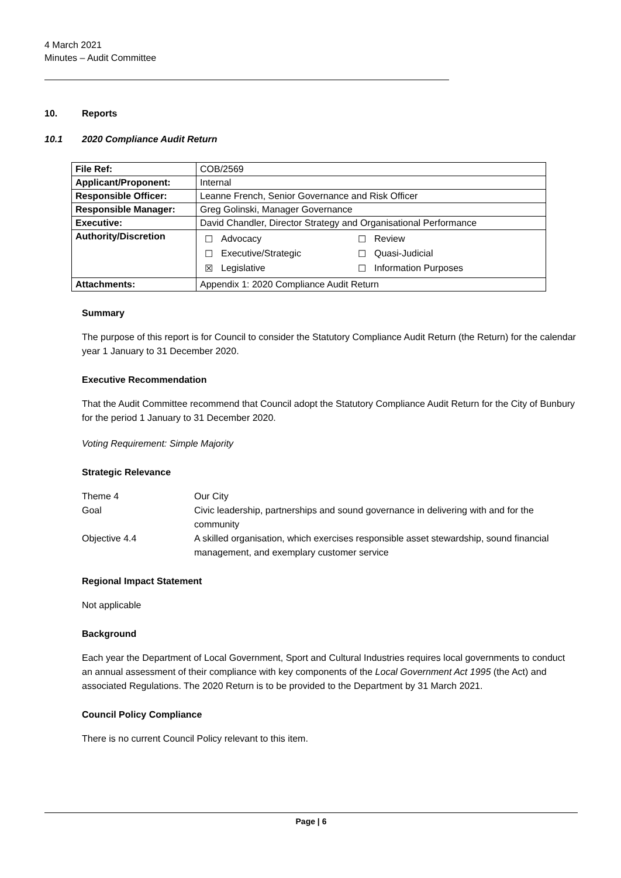4 March 2021
Minutes – Audit Committee
10. Reports
10.1 2020 Compliance Audit Return
| File Ref: | COB/2569 |
| Applicant/Proponent: | Internal |
| Responsible Officer: | Leanne French, Senior Governance and Risk Officer |
| Responsible Manager: | Greg Golinski, Manager Governance |
| Executive: | David Chandler, Director Strategy and Organisational Performance |
| Authority/Discretion | / ☐ / Advocacy / ☐ / Review / / ☐ / Executive/Strategic / ☐ / Quasi-Judicial / / ☒ / Legislative / ☐ / Information Purposes / |
| Attachments: | Appendix 1: 2020 Compliance Audit Return |
Summary
The purpose of this report is for Council to consider the Statutory Compliance Audit Return (the Return) for the calendar year 1 January to 31 December 2020.
Executive Recommendation
That the Audit Committee recommend that Council adopt the Statutory Compliance Audit Return for the City of Bunbury for the period 1 January to 31 December 2020.
Voting Requirement: Simple Majority
Strategic Relevance
| Theme 4 | Our City |
| Goal | Civic leadership, partnerships and sound governance in delivering with and for the community |
| Objective 4.4 | A skilled organisation, which exercises responsible asset stewardship, sound financial management, and exemplary customer service |
Regional Impact Statement
Not applicable
Background
Each year the Department of Local Government, Sport and Cultural Industries requires local governments to conduct an annual assessment of their compliance with key components of the Local Government Act 1995 (the Act) and associated Regulations. The 2020 Return is to be provided to the Department by 31 March 2021.
Council Policy Compliance
There is no current Council Policy relevant to this item.
Page | 6